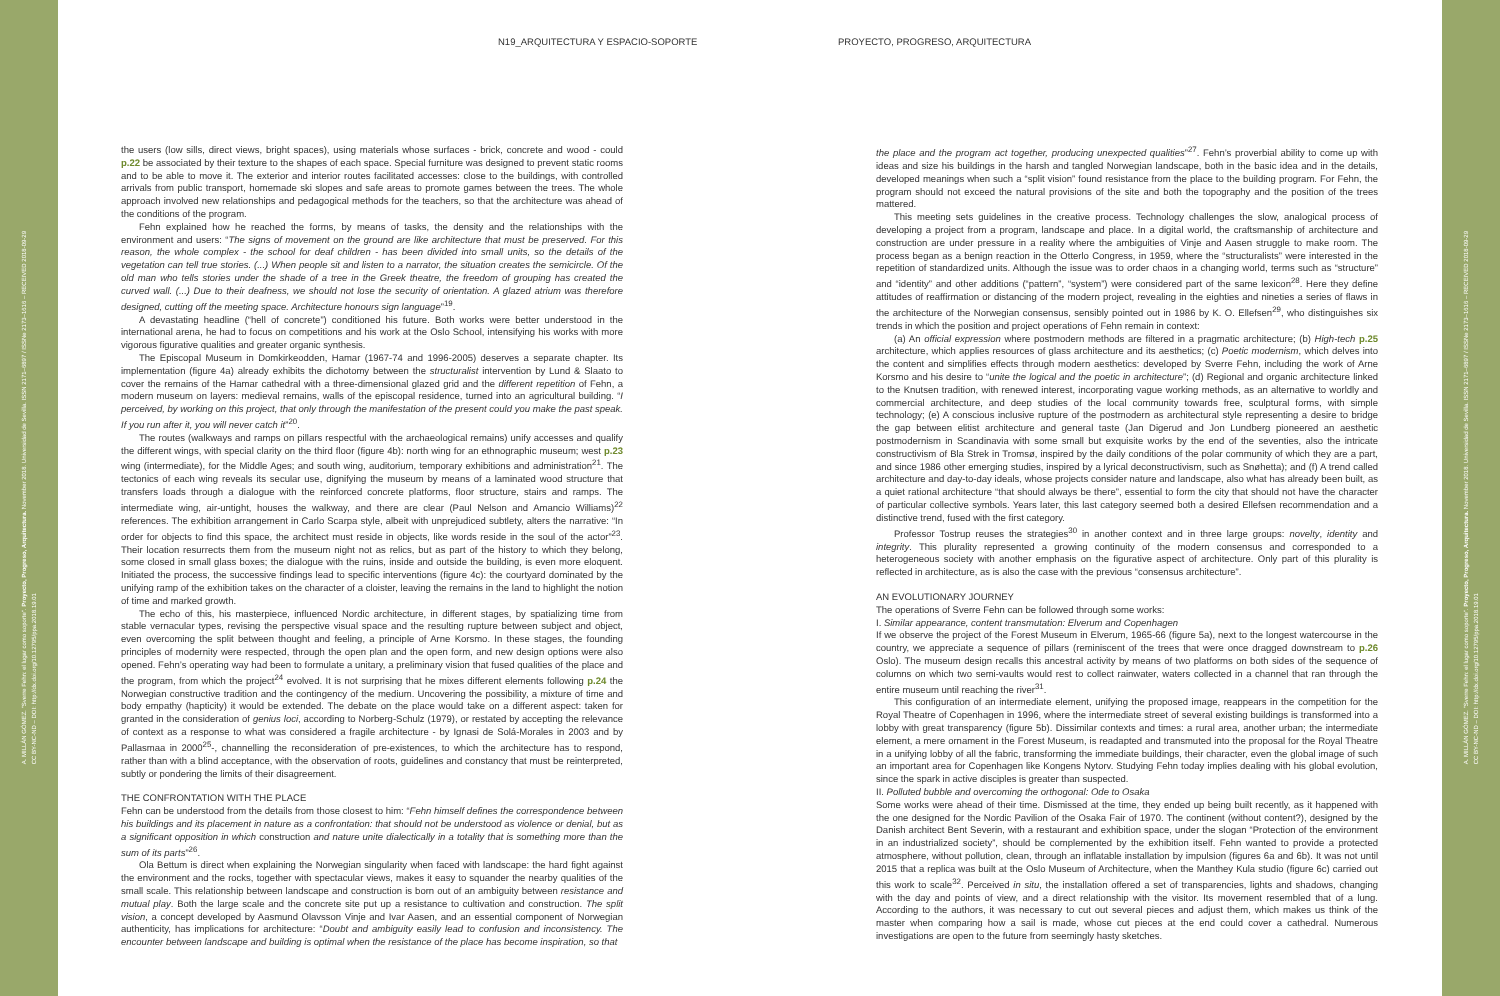A. MILLÁN GÓMEZ. "Sverre Fehn: el lugar como soporte". Proyecto, Progreso, Arquitectura. November 2018. Universidad de Sevilla. ISSN 2171–6897 / ISSNe 2173–1616 – RECEIVED 2018-09-29
CC BY-NC-ND – DOI: http://dx.doi.org/10.12795/ppa.2018.19.01
A. MILLÁN GÓMEZ. "Sverre Fehn: el lugar como soporte". Proyecto, Progreso, Arquitectura. November 2018. Universidad de Sevilla. ISSN 2171–6897 / ISSNe 2173–1616 – RECEIVED 2018-09-29
CC BY-NC-ND – DOI: http://dx.doi.org/10.12795/ppa.2018.19.01
N19_ARQUITECTURA Y ESPACIO-SOPORTE
PROYECTO, PROGRESO, ARQUITECTURA
the users (low sills, direct views, bright spaces), using materials whose surfaces - brick, concrete and wood - could p.22 be associated by their texture to the shapes of each space. Special furniture was designed to prevent static rooms and to be able to move it. The exterior and interior routes facilitated accesses: close to the buildings, with controlled arrivals from public transport, homemade ski slopes and safe areas to promote games between the trees. The whole approach involved new relationships and pedagogical methods for the teachers, so that the architecture was ahead of the conditions of the program.
Fehn explained how he reached the forms, by means of tasks, the density and the relationships with the environment and users: “The signs of movement on the ground are like architecture that must be preserved. For this reason, the whole complex - the school for deaf children - has been divided into small units, so the details of the vegetation can tell true stories. (...) When people sit and listen to a narrator, the situation creates the semicircle. Of the old man who tells stories under the shade of a tree in the Greek theatre, the freedom of grouping has created the curved wall. (...) Due to their deafness, we should not lose the security of orientation. A glazed atrium was therefore designed, cutting off the meeting space. Architecture honours sign language”<sup>19</sup>.
A devastating headline (“hell of concrete”) conditioned his future. Both works were better understood in the international arena, he had to focus on competitions and his work at the Oslo School, intensifying his works with more vigorous figurative qualities and greater organic synthesis.
The Episcopal Museum in Domkirkeodden, Hamar (1967-74 and 1996-2005) deserves a separate chapter. Its implementation (figure 4a) already exhibits the dichotomy between the structuralist intervention by Lund & Slaato to cover the remains of the Hamar cathedral with a three-dimensional glazed grid and the different repetition of Fehn, a modern museum on layers: medieval remains, walls of the episcopal residence, turned into an agricultural building. “I perceived, by working on this project, that only through the manifestation of the present could you make the past speak. If you run after it, you will never catch it”<sup>20</sup>.
The routes (walkways and ramps on pillars respectful with the archaeological remains) unify accesses and qualify the different wings, with special clarity on the third floor (figure 4b): north wing for an ethnographic museum; west p.23 wing (intermediate), for the Middle Ages; and south wing, auditorium, temporary exhibitions and administration<sup>21</sup>. The tectonics of each wing reveals its secular use, dignifying the museum by means of a laminated wood structure that transfers loads through a dialogue with the reinforced concrete platforms, floor structure, stairs and ramps. The intermediate wing, air-untight, houses the walkway, and there are clear (Paul Nelson and Amancio Williams)<sup>22</sup> references. The exhibition arrangement in Carlo Scarpa style, albeit with unprejudiced subtlety, alters the narrative: “In order for objects to find this space, the architect must reside in objects, like words reside in the soul of the actor”<sup>23</sup>. Their location resurrects them from the museum night not as relics, but as part of the history to which they belong, some closed in small glass boxes; the dialogue with the ruins, inside and outside the building, is even more eloquent. Initiated the process, the successive findings lead to specific interventions (figure 4c): the courtyard dominated by the unifying ramp of the exhibition takes on the character of a cloister, leaving the remains in the land to highlight the notion of time and marked growth.
The echo of this, his masterpiece, influenced Nordic architecture, in different stages, by spatializing time from stable vernacular types, revising the perspective visual space and the resulting rupture between subject and object, even overcoming the split between thought and feeling, a principle of Arne Korsmo. In these stages, the founding principles of modernity were respected, through the open plan and the open form, and new design options were also opened. Fehn’s operating way had been to formulate a unitary, a preliminary vision that fused qualities of the place and the program, from which the project<sup>24</sup> evolved. It is not surprising that he mixes different elements following p.24 the Norwegian constructive tradition and the contingency of the medium. Uncovering the possibility, a mixture of time and body empathy (hapticity) it would be extended. The debate on the place would take on a different aspect: taken for granted in the consideration of genius loci, according to Norberg-Schulz (1979), or restated by accepting the relevance of context as a response to what was considered a fragile architecture - by Ignasi de Solá-Morales in 2003 and by Pallasmaa in 2000<sup>25</sup>-, channelling the reconsideration of pre-existences, to which the architecture has to respond, rather than with a blind acceptance, with the observation of roots, guidelines and constancy that must be reinterpreted, subtly or pondering the limits of their disagreement.
THE CONFRONTATION WITH THE PLACE
Fehn can be understood from the details from those closest to him: “Fehn himself defines the correspondence between his buildings and its placement in nature as a confrontation: that should not be understood as violence or denial, but as a significant opposition in which construction and nature unite dialectically in a totality that is something more than the sum of its parts”<sup>26</sup>.
Ola Bettum is direct when explaining the Norwegian singularity when faced with landscape: the hard fight against the environment and the rocks, together with spectacular views, makes it easy to squander the nearby qualities of the small scale. This relationship between landscape and construction is born out of an ambiguity between resistance and mutual play. Both the large scale and the concrete site put up a resistance to cultivation and construction. The split vision, a concept developed by Aasmund Olavsson Vinje and Ivar Aasen, and an essential component of Norwegian authenticity, has implications for architecture: “Doubt and ambiguity easily lead to confusion and inconsistency. The encounter between landscape and building is optimal when the resistance of the place has become inspiration, so that
the place and the program act together, producing unexpected qualities”<sup>27</sup>. Fehn’s proverbial ability to come up with ideas and size his buildings in the harsh and tangled Norwegian landscape, both in the basic idea and in the details, developed meanings when such a “split vision” found resistance from the place to the building program. For Fehn, the program should not exceed the natural provisions of the site and both the topography and the position of the trees mattered.
This meeting sets guidelines in the creative process. Technology challenges the slow, analogical process of developing a project from a program, landscape and place. In a digital world, the craftsmanship of architecture and construction are under pressure in a reality where the ambiguities of Vinje and Aasen struggle to make room. The process began as a benign reaction in the Otterlo Congress, in 1959, where the “structuralists” were interested in the repetition of standardized units. Although the issue was to order chaos in a changing world, terms such as “structure” and “identity” and other additions (“pattern”, “system”) were considered part of the same lexicon<sup>28</sup>. Here they define attitudes of reaffirmation or distancing of the modern project, revealing in the eighties and nineties a series of flaws in the architecture of the Norwegian consensus, sensibly pointed out in 1986 by K. O. Ellefsen<sup>29</sup>, who distinguishes six trends in which the position and project operations of Fehn remain in context:
(a) An official expression where postmodern methods are filtered in a pragmatic architecture; (b) High-tech p.25 architecture, which applies resources of glass architecture and its aesthetics; (c) Poetic modernism, which delves into the content and simplifies effects through modern aesthetics: developed by Sverre Fehn, including the work of Arne Korsmo and his desire to “unite the logical and the poetic in architecture”; (d) Regional and organic architecture linked to the Knutsen tradition, with renewed interest, incorporating vague working methods, as an alternative to worldly and commercial architecture, and deep studies of the local community towards free, sculptural forms, with simple technology; (e) A conscious inclusive rupture of the postmodern as architectural style representing a desire to bridge the gap between elitist architecture and general taste (Jan Digerud and Jon Lundberg pioneered an aesthetic postmodernism in Scandinavia with some small but exquisite works by the end of the seventies, also the intricate constructivism of Bla Strek in Tromsø, inspired by the daily conditions of the polar community of which they are a part, and since 1986 other emerging studies, inspired by a lyrical deconstructivism, such as Snøhetta); and (f) A trend called architecture and day-to-day ideals, whose projects consider nature and landscape, also what has already been built, as a quiet rational architecture “that should always be there”, essential to form the city that should not have the character of particular collective symbols. Years later, this last category seemed both a desired Ellefsen recommendation and a distinctive trend, fused with the first category.
Professor Tostrup reuses the strategies<sup>30</sup> in another context and in three large groups: novelty, identity and integrity. This plurality represented a growing continuity of the modern consensus and corresponded to a heterogeneous society with another emphasis on the figurative aspect of architecture. Only part of this plurality is reflected in architecture, as is also the case with the previous “consensus architecture”.
AN EVOLUTIONARY JOURNEY
The operations of Sverre Fehn can be followed through some works:
I. Similar appearance, content transmutation: Elverum and Copenhagen
If we observe the project of the Forest Museum in Elverum, 1965-66 (figure 5a), next to the longest watercourse in the country, we appreciate a sequence of pillars (reminiscent of the trees that were once dragged downstream to p.26 Oslo). The museum design recalls this ancestral activity by means of two platforms on both sides of the sequence of columns on which two semi-vaults would rest to collect rainwater, waters collected in a channel that ran through the entire museum until reaching the river<sup>31</sup>.
This configuration of an intermediate element, unifying the proposed image, reappears in the competition for the Royal Theatre of Copenhagen in 1996, where the intermediate street of several existing buildings is transformed into a lobby with great transparency (figure 5b). Dissimilar contexts and times: a rural area, another urban; the intermediate element, a mere ornament in the Forest Museum, is readapted and transmuted into the proposal for the Royal Theatre in a unifying lobby of all the fabric, transforming the immediate buildings, their character, even the global image of such an important area for Copenhagen like Kongens Nytorv. Studying Fehn today implies dealing with his global evolution, since the spark in active disciples is greater than suspected.
II. Polluted bubble and overcoming the orthogonal: Ode to Osaka
Some works were ahead of their time. Dismissed at the time, they ended up being built recently, as it happened with the one designed for the Nordic Pavilion of the Osaka Fair of 1970. The continent (without content?), designed by the Danish architect Bent Severin, with a restaurant and exhibition space, under the slogan “Protection of the environment in an industrialized society”, should be complemented by the exhibition itself. Fehn wanted to provide a protected atmosphere, without pollution, clean, through an inflatable installation by impulsion (figures 6a and 6b). It was not until 2015 that a replica was built at the Oslo Museum of Architecture, when the Manthey Kula studio (figure 6c) carried out this work to scale<sup>32</sup>. Perceived in situ, the installation offered a set of transparencies, lights and shadows, changing with the day and points of view, and a direct relationship with the visitor. Its movement resembled that of a lung. According to the authors, it was necessary to cut out several pieces and adjust them, which makes us think of the master when comparing how a sail is made, whose cut pieces at the end could cover a cathedral. Numerous investigations are open to the future from seemingly hasty sketches.